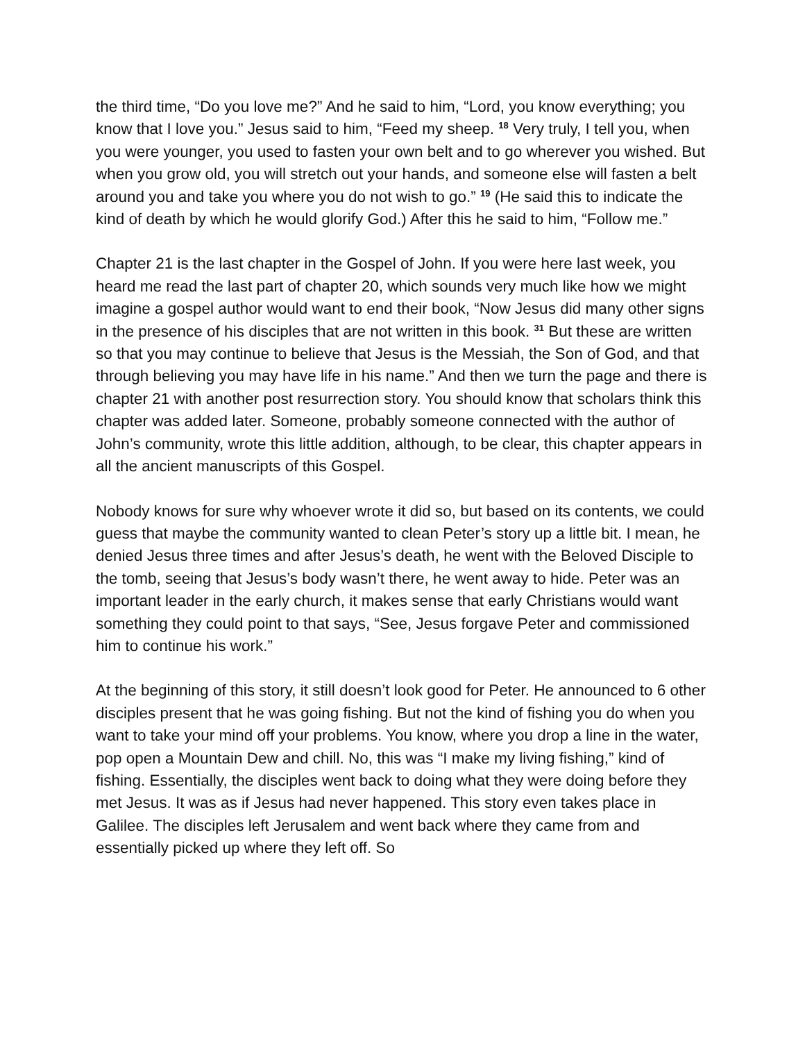the third time, “Do you love me?” And he said to him, “Lord, you know everything; you know that I love you.” Jesus said to him, “Feed my sheep. <sup>18</sup> Very truly, I tell you, when you were younger, you used to fasten your own belt and to go wherever you wished. But when you grow old, you will stretch out your hands, and someone else will fasten a belt around you and take you where you do not wish to go.” <sup>19</sup> (He said this to indicate the kind of death by which he would glorify God.) After this he said to him, “Follow me.”
Chapter 21 is the last chapter in the Gospel of John. If you were here last week, you heard me read the last part of chapter 20, which sounds very much like how we might imagine a gospel author would want to end their book, “Now Jesus did many other signs in the presence of his disciples that are not written in this book. <sup>31</sup> But these are written so that you may continue to believe that Jesus is the Messiah, the Son of God, and that through believing you may have life in his name.” And then we turn the page and there is chapter 21 with another post resurrection story. You should know that scholars think this chapter was added later. Someone, probably someone connected with the author of John’s community, wrote this little addition, although, to be clear, this chapter appears in all the ancient manuscripts of this Gospel.
Nobody knows for sure why whoever wrote it did so, but based on its contents, we could guess that maybe the community wanted to clean Peter’s story up a little bit. I mean, he denied Jesus three times and after Jesus’s death, he went with the Beloved Disciple to the tomb, seeing that Jesus’s body wasn’t there, he went away to hide. Peter was an important leader in the early church, it makes sense that early Christians would want something they could point to that says, “See, Jesus forgave Peter and commissioned him to continue his work.”
At the beginning of this story, it still doesn’t look good for Peter. He announced to 6 other disciples present that he was going fishing. But not the kind of fishing you do when you want to take your mind off your problems. You know, where you drop a line in the water, pop open a Mountain Dew and chill. No, this was “I make my living fishing,” kind of fishing. Essentially, the disciples went back to doing what they were doing before they met Jesus. It was as if Jesus had never happened. This story even takes place in Galilee. The disciples left Jerusalem and went back where they came from and essentially picked up where they left off. So